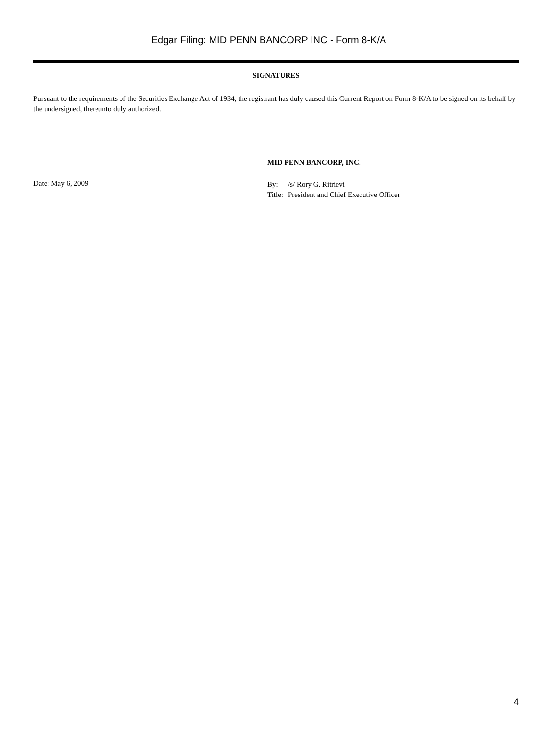Edgar Filing: MID PENN BANCORP INC - Form 8-K/A
SIGNATURES
Pursuant to the requirements of the Securities Exchange Act of 1934, the registrant has duly caused this Current Report on Form 8-K/A to be signed on its behalf by the undersigned, thereunto duly authorized.
MID PENN BANCORP, INC.
Date: May 6, 2009
| By: | /s/ Rory G. Ritrievi |
| Title: | President and Chief Executive Officer |
4